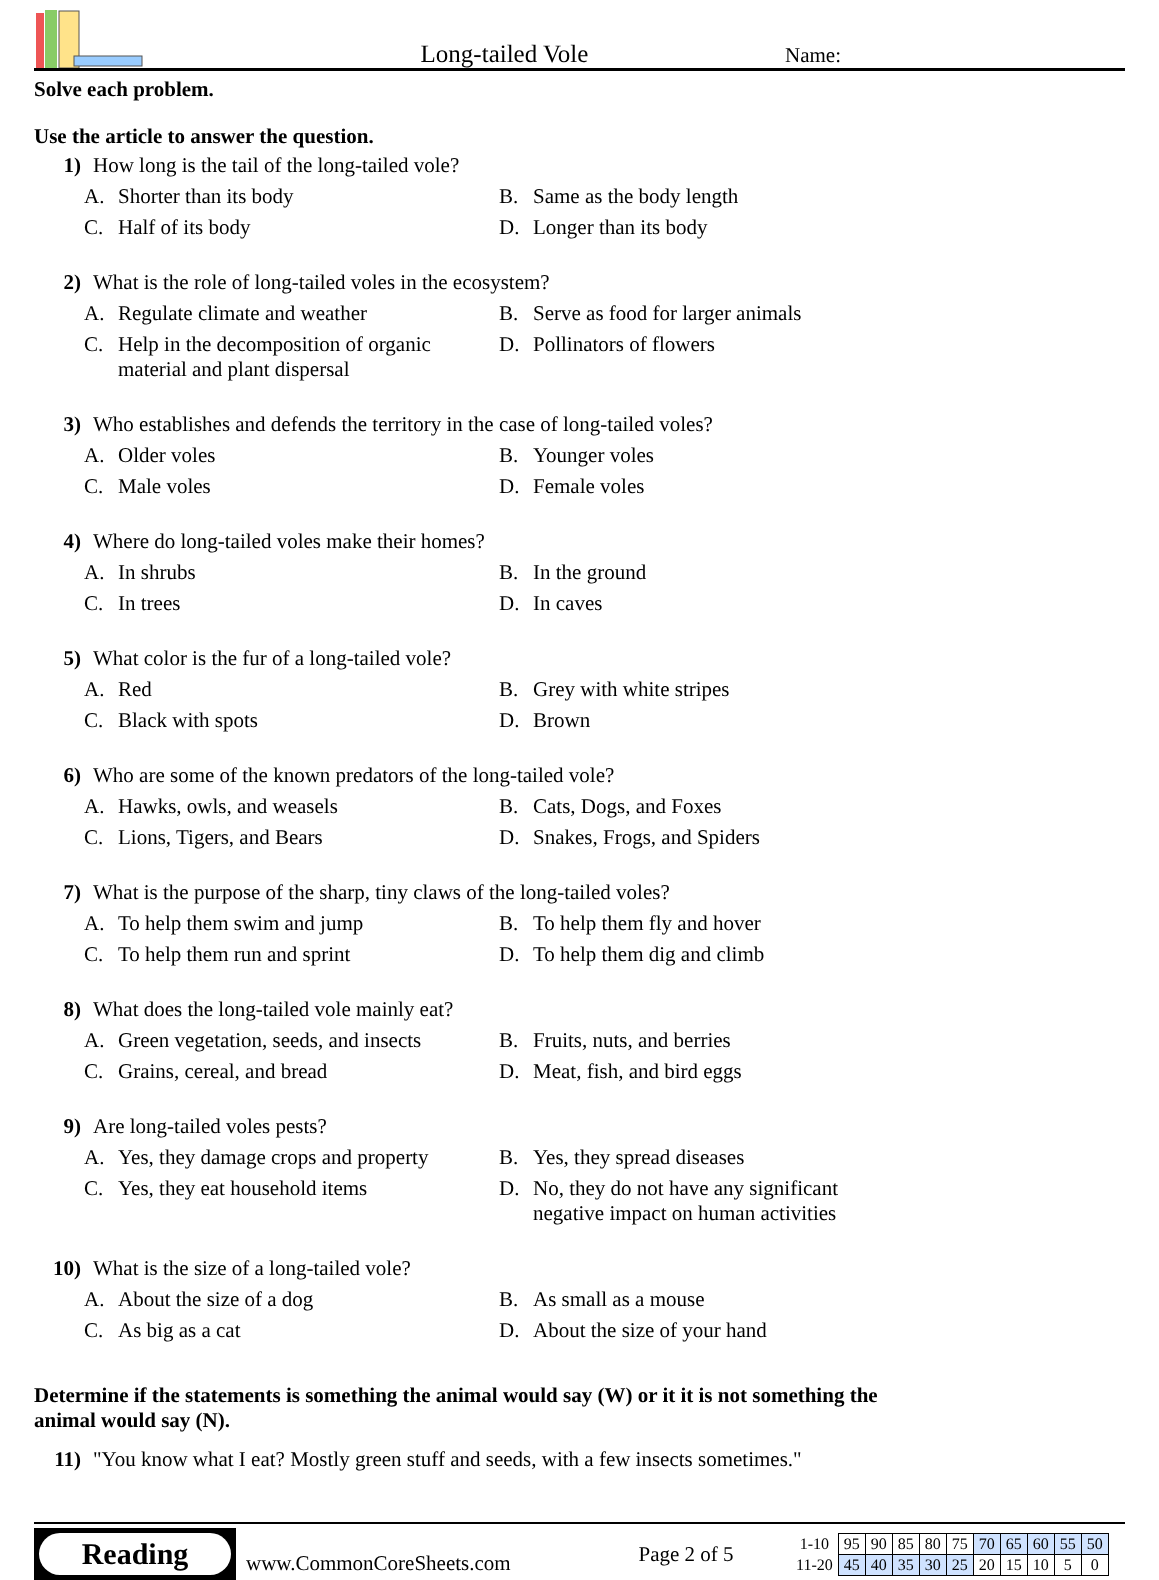Long-tailed Vole
Name:
Solve each problem.
Use the article to answer the question.
1) How long is the tail of the long-tailed vole?
A. Shorter than its body
B. Same as the body length
C. Half of its body
D. Longer than its body
2) What is the role of long-tailed voles in the ecosystem?
A. Regulate climate and weather
B. Serve as food for larger animals
C. Help in the decomposition of organic material and plant dispersal
D. Pollinators of flowers
3) Who establishes and defends the territory in the case of long-tailed voles?
A. Older voles
B. Younger voles
C. Male voles
D. Female voles
4) Where do long-tailed voles make their homes?
A. In shrubs
B. In the ground
C. In trees
D. In caves
5) What color is the fur of a long-tailed vole?
A. Red
B. Grey with white stripes
C. Black with spots
D. Brown
6) Who are some of the known predators of the long-tailed vole?
A. Hawks, owls, and weasels
B. Cats, Dogs, and Foxes
C. Lions, Tigers, and Bears
D. Snakes, Frogs, and Spiders
7) What is the purpose of the sharp, tiny claws of the long-tailed voles?
A. To help them swim and jump
B. To help them fly and hover
C. To help them run and sprint
D. To help them dig and climb
8) What does the long-tailed vole mainly eat?
A. Green vegetation, seeds, and insects
B. Fruits, nuts, and berries
C. Grains, cereal, and bread
D. Meat, fish, and bird eggs
9) Are long-tailed voles pests?
A. Yes, they damage crops and property
B. Yes, they spread diseases
C. Yes, they eat household items
D. No, they do not have any significant negative impact on human activities
10) What is the size of a long-tailed vole?
A. About the size of a dog
B. As small as a mouse
C. As big as a cat
D. About the size of your hand
Determine if the statements is something the animal would say (W) or it it is not something the animal would say (N).
11) "You know what I eat? Mostly green stuff and seeds, with a few insects sometimes."
Reading
www.CommonCoreSheets.com
Page 2 of 5
| 1-10 | 95 | 90 | 85 | 80 | 75 | 70 | 65 | 60 | 55 | 50 |
| 11-20 | 45 | 40 | 35 | 30 | 25 | 20 | 15 | 10 | 5 | 0 |